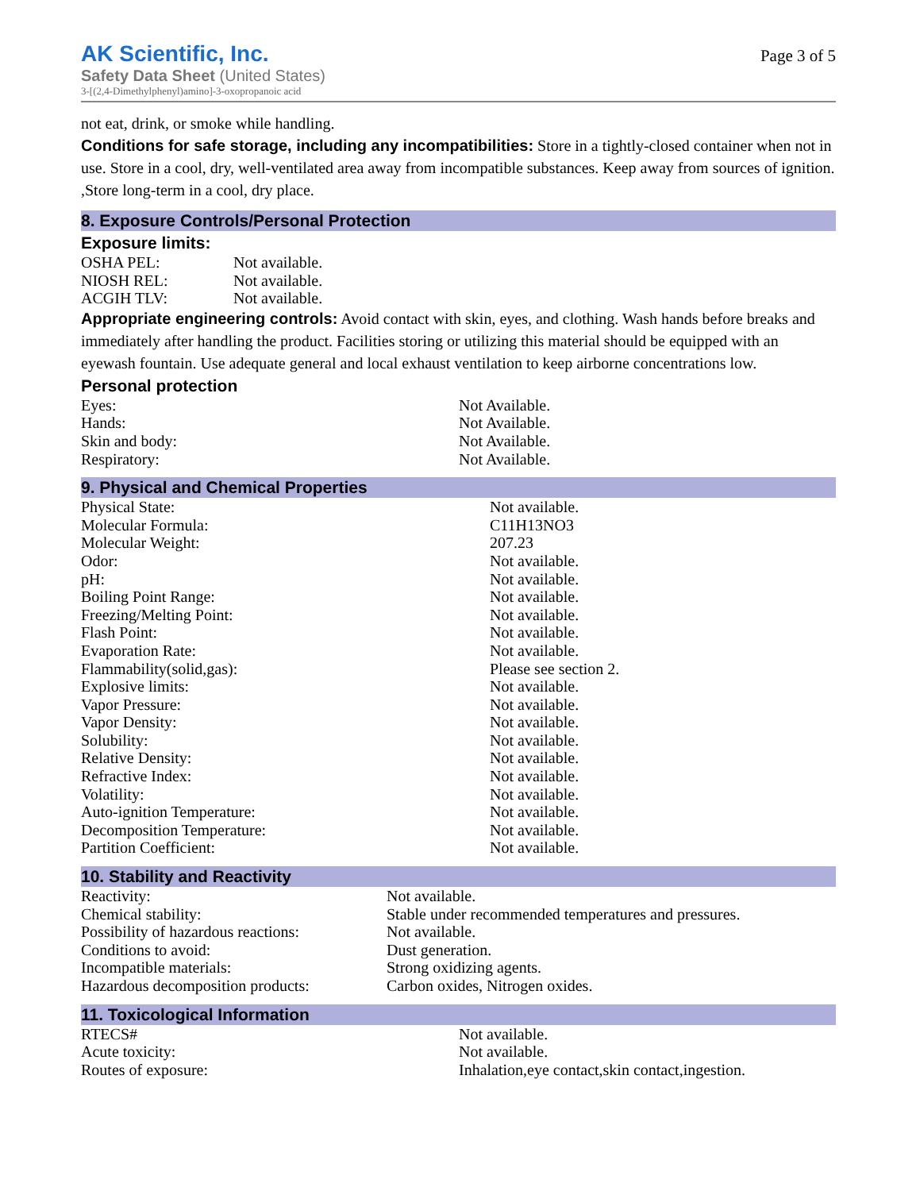AK Scientific, Inc.
Safety Data Sheet (United States)
3-[(2,4-Dimethylphenyl)amino]-3-oxopropanoic acid
Page 3 of 5
not eat, drink, or smoke while handling.
Conditions for safe storage, including any incompatibilities: Store in a tightly-closed container when not in use. Store in a cool, dry, well-ventilated area away from incompatible substances. Keep away from sources of ignition. ,Store long-term in a cool, dry place.
8. Exposure Controls/Personal Protection
Exposure limits:
| OSHA PEL: | Not available. |
| NIOSH REL: | Not available. |
| ACGIH TLV: | Not available. |
Appropriate engineering controls: Avoid contact with skin, eyes, and clothing. Wash hands before breaks and immediately after handling the product. Facilities storing or utilizing this material should be equipped with an eyewash fountain. Use adequate general and local exhaust ventilation to keep airborne concentrations low.
Personal protection
| Eyes: | Not Available. |
| Hands: | Not Available. |
| Skin and body: | Not Available. |
| Respiratory: | Not Available. |
9. Physical and Chemical Properties
| Physical State: | Not available. |
| Molecular Formula: | C11H13NO3 |
| Molecular Weight: | 207.23 |
| Odor: | Not available. |
| pH: | Not available. |
| Boiling Point Range: | Not available. |
| Freezing/Melting Point: | Not available. |
| Flash Point: | Not available. |
| Evaporation Rate: | Not available. |
| Flammability(solid,gas): | Please see section 2. |
| Explosive limits: | Not available. |
| Vapor Pressure: | Not available. |
| Vapor Density: | Not available. |
| Solubility: | Not available. |
| Relative Density: | Not available. |
| Refractive Index: | Not available. |
| Volatility: | Not available. |
| Auto-ignition Temperature: | Not available. |
| Decomposition Temperature: | Not available. |
| Partition Coefficient: | Not available. |
10. Stability and Reactivity
| Reactivity: | Not available. |
| Chemical stability: | Stable under recommended temperatures and pressures. |
| Possibility of hazardous reactions: | Not available. |
| Conditions to avoid: | Dust generation. |
| Incompatible materials: | Strong oxidizing agents. |
| Hazardous decomposition products: | Carbon oxides, Nitrogen oxides. |
11. Toxicological Information
| RTECS# | Not available. |
| Acute toxicity: | Not available. |
| Routes of exposure: | Inhalation,eye contact,skin contact,ingestion. |